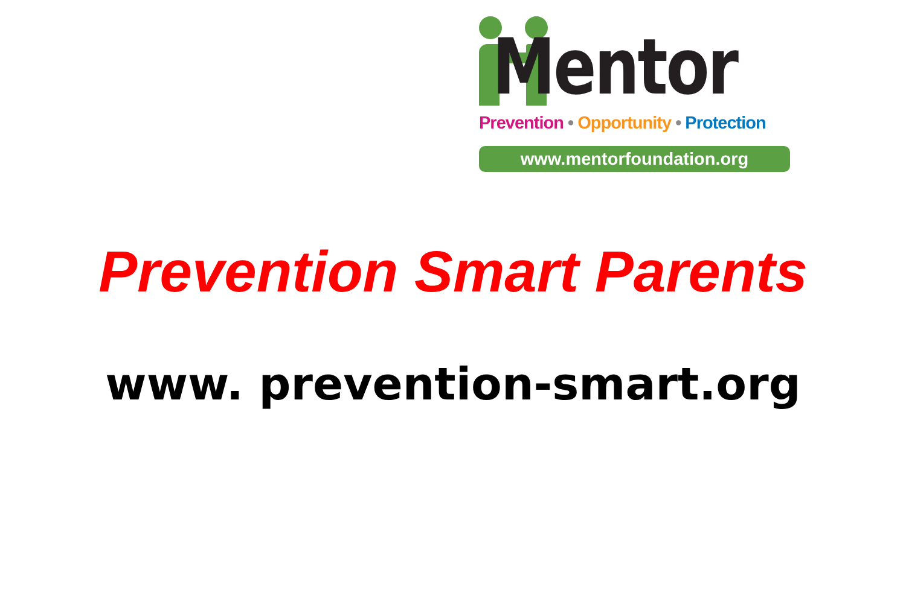Mentor
Prevention • Opportunity • Protection
www.mentorfoundation.org
Prevention Smart Parents
www. prevention-smart.org